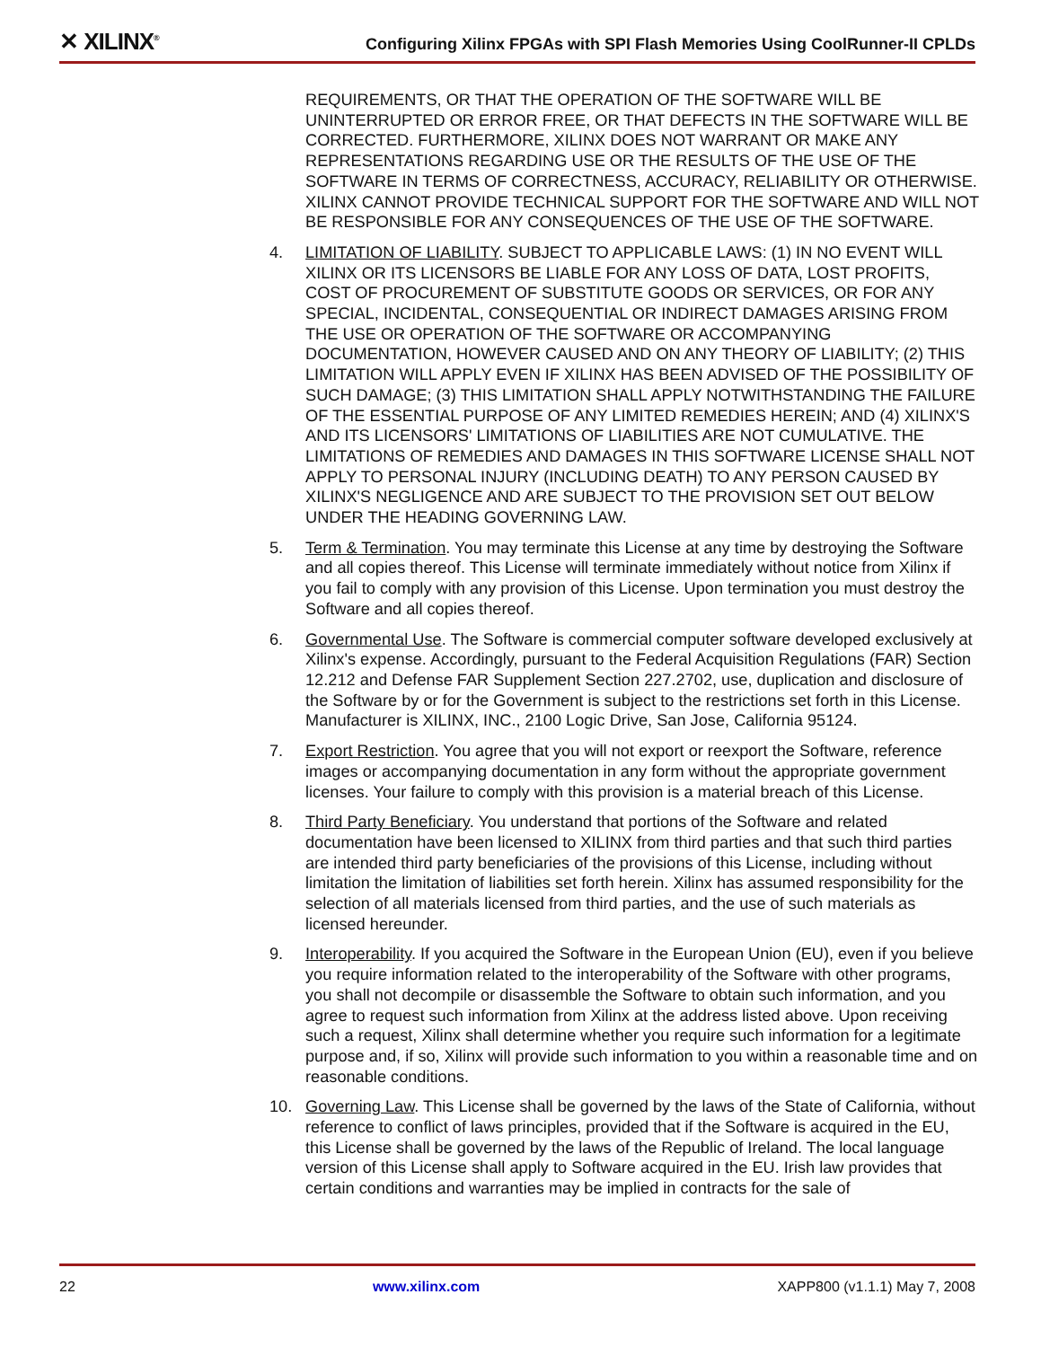✕ XILINX<sup>®</sup>
Configuring Xilinx FPGAs with SPI Flash Memories Using CoolRunner-II CPLDs
REQUIREMENTS, OR THAT THE OPERATION OF THE SOFTWARE WILL BE UNINTERRUPTED OR ERROR FREE, OR THAT DEFECTS IN THE SOFTWARE WILL BE CORRECTED. FURTHERMORE, XILINX DOES NOT WARRANT OR MAKE ANY REPRESENTATIONS REGARDING USE OR THE RESULTS OF THE USE OF THE SOFTWARE IN TERMS OF CORRECTNESS, ACCURACY, RELIABILITY OR OTHERWISE. XILINX CANNOT PROVIDE TECHNICAL SUPPORT FOR THE SOFTWARE AND WILL NOT BE RESPONSIBLE FOR ANY CONSEQUENCES OF THE USE OF THE SOFTWARE.
4. LIMITATION OF LIABILITY. SUBJECT TO APPLICABLE LAWS: (1) IN NO EVENT WILL XILINX OR ITS LICENSORS BE LIABLE FOR ANY LOSS OF DATA, LOST PROFITS, COST OF PROCUREMENT OF SUBSTITUTE GOODS OR SERVICES, OR FOR ANY SPECIAL, INCIDENTAL, CONSEQUENTIAL OR INDIRECT DAMAGES ARISING FROM THE USE OR OPERATION OF THE SOFTWARE OR ACCOMPANYING DOCUMENTATION, HOWEVER CAUSED AND ON ANY THEORY OF LIABILITY; (2) THIS LIMITATION WILL APPLY EVEN IF XILINX HAS BEEN ADVISED OF THE POSSIBILITY OF SUCH DAMAGE; (3) THIS LIMITATION SHALL APPLY NOTWITHSTANDING THE FAILURE OF THE ESSENTIAL PURPOSE OF ANY LIMITED REMEDIES HEREIN; AND (4) XILINX'S AND ITS LICENSORS' LIMITATIONS OF LIABILITIES ARE NOT CUMULATIVE. THE LIMITATIONS OF REMEDIES AND DAMAGES IN THIS SOFTWARE LICENSE SHALL NOT APPLY TO PERSONAL INJURY (INCLUDING DEATH) TO ANY PERSON CAUSED BY XILINX'S NEGLIGENCE AND ARE SUBJECT TO THE PROVISION SET OUT BELOW UNDER THE HEADING GOVERNING LAW.
5. Term & Termination. You may terminate this License at any time by destroying the Software and all copies thereof. This License will terminate immediately without notice from Xilinx if you fail to comply with any provision of this License. Upon termination you must destroy the Software and all copies thereof.
6. Governmental Use. The Software is commercial computer software developed exclusively at Xilinx's expense. Accordingly, pursuant to the Federal Acquisition Regulations (FAR) Section 12.212 and Defense FAR Supplement Section 227.2702, use, duplication and disclosure of the Software by or for the Government is subject to the restrictions set forth in this License. Manufacturer is XILINX, INC., 2100 Logic Drive, San Jose, California 95124.
7. Export Restriction. You agree that you will not export or reexport the Software, reference images or accompanying documentation in any form without the appropriate government licenses. Your failure to comply with this provision is a material breach of this License.
8. Third Party Beneficiary. You understand that portions of the Software and related documentation have been licensed to XILINX from third parties and that such third parties are intended third party beneficiaries of the provisions of this License, including without limitation the limitation of liabilities set forth herein. Xilinx has assumed responsibility for the selection of all materials licensed from third parties, and the use of such materials as licensed hereunder.
9. Interoperability. If you acquired the Software in the European Union (EU), even if you believe you require information related to the interoperability of the Software with other programs, you shall not decompile or disassemble the Software to obtain such information, and you agree to request such information from Xilinx at the address listed above. Upon receiving such a request, Xilinx shall determine whether you require such information for a legitimate purpose and, if so, Xilinx will provide such information to you within a reasonable time and on reasonable conditions.
10. Governing Law. This License shall be governed by the laws of the State of California, without reference to conflict of laws principles, provided that if the Software is acquired in the EU, this License shall be governed by the laws of the Republic of Ireland. The local language version of this License shall apply to Software acquired in the EU. Irish law provides that certain conditions and warranties may be implied in contracts for the sale of
22 www.xilinx.com XAPP800 (v1.1.1) May 7, 2008